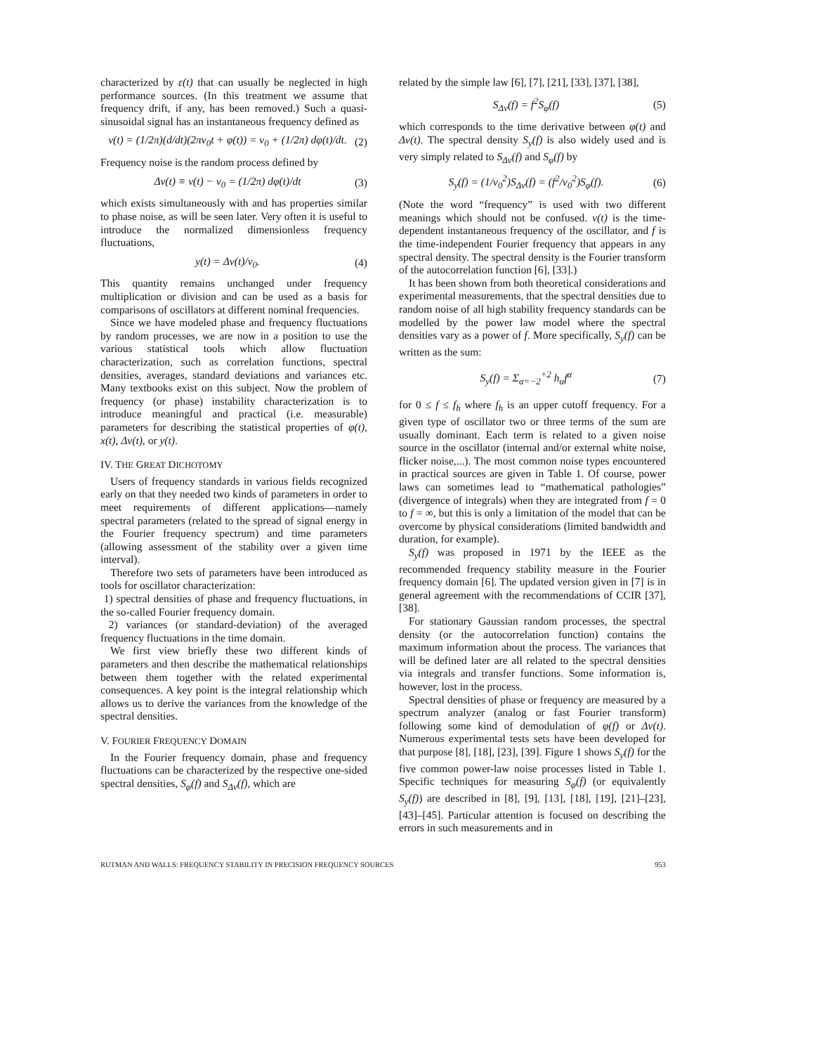characterized by ε(t) that can usually be neglected in high performance sources. (In this treatment we assume that frequency drift, if any, has been removed.) Such a quasi-sinusoidal signal has an instantaneous frequency defined as
ν(t) = (1/2π)(d/dt)(2πν<sub>0</sub>t + φ(t)) = ν<sub>0</sub> + (1/2π) dφ(t)/dt. (2)
Frequency noise is the random process defined by
Δν(t) ≡ ν(t) − ν<sub>0</sub> = (1/2π) dφ(t)/dt (3)
which exists simultaneously with and has properties similar to phase noise, as will be seen later. Very often it is useful to introduce the normalized dimensionless frequency fluctuations,
y(t) = Δν(t)/ν<sub>0</sub>. (4)
This quantity remains unchanged under frequency multiplication or division and can be used as a basis for comparisons of oscillators at different nominal frequencies.
Since we have modeled phase and frequency fluctuations by random processes, we are now in a position to use the various statistical tools which allow fluctuation characterization, such as correlation functions, spectral densities, averages, standard deviations and variances etc. Many textbooks exist on this subject. Now the problem of frequency (or phase) instability characterization is to introduce meaningful and practical (i.e. measurable) parameters for describing the statistical properties of φ(t), x(t), Δν(t), or y(t).
IV. THE GREAT DICHOTOMY
Users of frequency standards in various fields recognized early on that they needed two kinds of parameters in order to meet requirements of different applications—namely spectral parameters (related to the spread of signal energy in the Fourier frequency spectrum) and time parameters (allowing assessment of the stability over a given time interval).
Therefore two sets of parameters have been introduced as tools for oscillator characterization:
1) spectral densities of phase and frequency fluctuations, in the so-called Fourier frequency domain.
2) variances (or standard-deviation) of the averaged frequency fluctuations in the time domain.
We first view briefly these two different kinds of parameters and then describe the mathematical relationships between them together with the related experimental consequences. A key point is the integral relationship which allows us to derive the variances from the knowledge of the spectral densities.
V. FOURIER FREQUENCY DOMAIN
In the Fourier frequency domain, phase and frequency fluctuations can be characterized by the respective one-sided spectral densities, S<sub>φ</sub>(f) and S<sub>Δν</sub>(f), which are
related by the simple law [6], [7], [21], [33], [37], [38],
S<sub>Δν</sub>(f) = f<sup>2</sup>S<sub>φ</sub>(f) (5)
which corresponds to the time derivative between φ(t) and Δν(t). The spectral density S<sub>y</sub>(f) is also widely used and is very simply related to S<sub>Δν</sub>(f) and S<sub>φ</sub>(f) by
S<sub>y</sub>(f) = (1/ν<sub>0</sub><sup>2</sup>)S<sub>Δν</sub>(f) = (f<sup>2</sup>/ν<sub>0</sub><sup>2</sup>)S<sub>φ</sub>(f). (6)
(Note the word “frequency” is used with two different meanings which should not be confused. ν(t) is the time-dependent instantaneous frequency of the oscillator, and f is the time-independent Fourier frequency that appears in any spectral density. The spectral density is the Fourier transform of the autocorrelation function [6], [33].)
It has been shown from both theoretical considerations and experimental measurements, that the spectral densities due to random noise of all high stability frequency standards can be modelled by the power law model where the spectral densities vary as a power of f. More specifically, S<sub>y</sub>(f) can be written as the sum:
S<sub>y</sub>(f) = Σ<sub>α=−2</sub><sup>+2</sup> h<sub>α</sub>f<sup>α</sup> (7)
for 0 ≤ f ≤ f<sub>h</sub> where f<sub>h</sub> is an upper cutoff frequency. For a given type of oscillator two or three terms of the sum are usually dominant. Each term is related to a given noise source in the oscillator (internal and/or external white noise, flicker noise,...). The most common noise types encountered in practical sources are given in Table 1. Of course, power laws can sometimes lead to “mathematical pathologies” (divergence of integrals) when they are integrated from f = 0 to f = ∞, but this is only a limitation of the model that can be overcome by physical considerations (limited bandwidth and duration, for example).
S<sub>y</sub>(f) was proposed in 1971 by the IEEE as the recommended frequency stability measure in the Fourier frequency domain [6]. The updated version given in [7] is in general agreement with the recommendations of CCIR [37], [38].
For stationary Gaussian random processes, the spectral density (or the autocorrelation function) contains the maximum information about the process. The variances that will be defined later are all related to the spectral densities via integrals and transfer functions. Some information is, however, lost in the process.
Spectral densities of phase or frequency are measured by a spectrum analyzer (analog or fast Fourier transform) following some kind of demodulation of φ(f) or Δν(t). Numerous experimental tests sets have been developed for that purpose [8], [18], [23], [39]. Figure 1 shows S<sub>y</sub>(f) for the five common power-law noise processes listed in Table 1. Specific techniques for measuring S<sub>φ</sub>(f) (or equivalently S<sub>y</sub>(f)) are described in [8], [9], [13], [18], [19], [21]–[23], [43]–[45]. Particular attention is focused on describing the errors in such measurements and in
RUTMAN AND WALLS: FREQUENCY STABILITY IN PRECISION FREQUENCY SOURCES 953